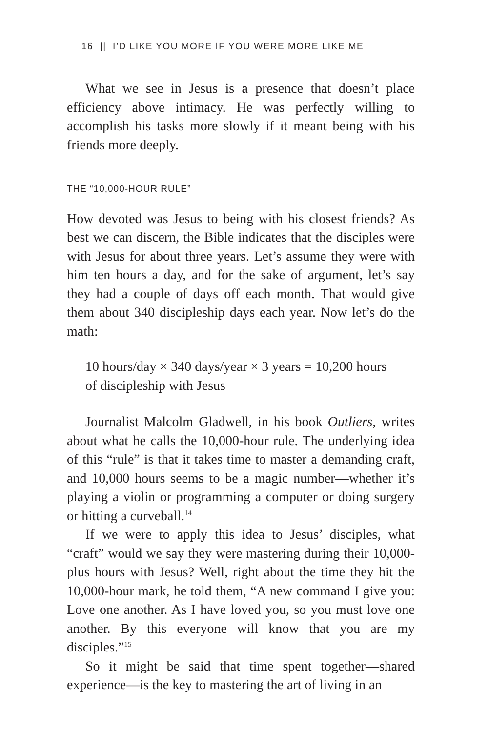16 || I’D LIKE YOU MORE IF YOU WERE MORE LIKE ME
What we see in Jesus is a presence that doesn’t place efficiency above intimacy. He was perfectly willing to accomplish his tasks more slowly if it meant being with his friends more deeply.
THE “10,000-HOUR RULE”
How devoted was Jesus to being with his closest friends? As best we can discern, the Bible indicates that the disciples were with Jesus for about three years. Let’s assume they were with him ten hours a day, and for the sake of argument, let’s say they had a couple of days off each month. That would give them about 340 discipleship days each year. Now let’s do the math:
10 hours/day × 340 days/year × 3 years = 10,200 hours
of discipleship with Jesus
Journalist Malcolm Gladwell, in his book Outliers, writes about what he calls the 10,000-hour rule. The underlying idea of this “rule” is that it takes time to master a demanding craft, and 10,000 hours seems to be a magic number—whether it’s playing a violin or programming a computer or doing surgery or hitting a curveball.<sup>14</sup>
If we were to apply this idea to Jesus’ disciples, what “craft” would we say they were mastering during their 10,000-plus hours with Jesus? Well, right about the time they hit the 10,000-hour mark, he told them, “A new command I give you: Love one another. As I have loved you, so you must love one another. By this everyone will know that you are my disciples.”<sup>15</sup>
So it might be said that time spent together—shared experience—is the key to mastering the art of living in an